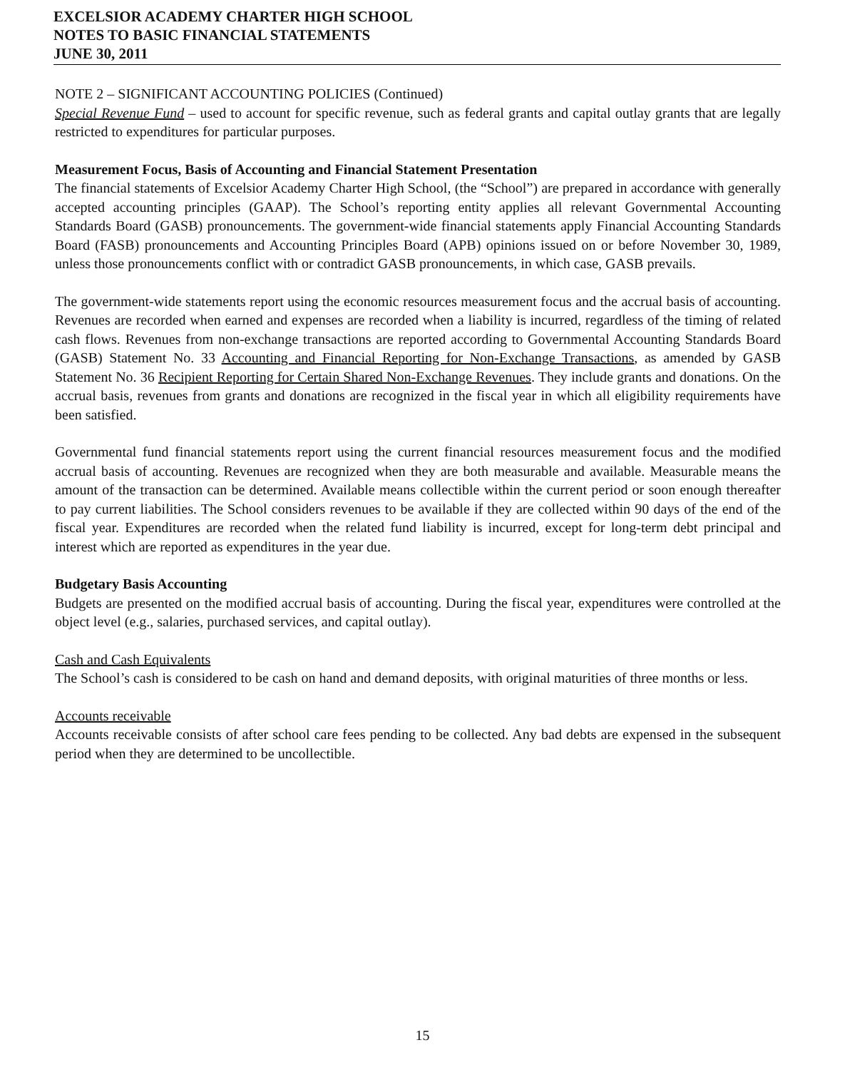EXCELSIOR ACADEMY CHARTER HIGH SCHOOL
NOTES TO BASIC FINANCIAL STATEMENTS
JUNE 30, 2011
NOTE 2 – SIGNIFICANT ACCOUNTING POLICIES (Continued)
Special Revenue Fund – used to account for specific revenue, such as federal grants and capital outlay grants that are legally restricted to expenditures for particular purposes.
Measurement Focus, Basis of Accounting and Financial Statement Presentation
The financial statements of Excelsior Academy Charter High School, (the “School”) are prepared in accordance with generally accepted accounting principles (GAAP). The School’s reporting entity applies all relevant Governmental Accounting Standards Board (GASB) pronouncements. The government-wide financial statements apply Financial Accounting Standards Board (FASB) pronouncements and Accounting Principles Board (APB) opinions issued on or before November 30, 1989, unless those pronouncements conflict with or contradict GASB pronouncements, in which case, GASB prevails.
The government-wide statements report using the economic resources measurement focus and the accrual basis of accounting. Revenues are recorded when earned and expenses are recorded when a liability is incurred, regardless of the timing of related cash flows. Revenues from non-exchange transactions are reported according to Governmental Accounting Standards Board (GASB) Statement No. 33 Accounting and Financial Reporting for Non-Exchange Transactions, as amended by GASB Statement No. 36 Recipient Reporting for Certain Shared Non-Exchange Revenues. They include grants and donations. On the accrual basis, revenues from grants and donations are recognized in the fiscal year in which all eligibility requirements have been satisfied.
Governmental fund financial statements report using the current financial resources measurement focus and the modified accrual basis of accounting. Revenues are recognized when they are both measurable and available. Measurable means the amount of the transaction can be determined. Available means collectible within the current period or soon enough thereafter to pay current liabilities. The School considers revenues to be available if they are collected within 90 days of the end of the fiscal year. Expenditures are recorded when the related fund liability is incurred, except for long-term debt principal and interest which are reported as expenditures in the year due.
Budgetary Basis Accounting
Budgets are presented on the modified accrual basis of accounting. During the fiscal year, expenditures were controlled at the object level (e.g., salaries, purchased services, and capital outlay).
Cash and Cash Equivalents
The School’s cash is considered to be cash on hand and demand deposits, with original maturities of three months or less.
Accounts receivable
Accounts receivable consists of after school care fees pending to be collected. Any bad debts are expensed in the subsequent period when they are determined to be uncollectible.
15